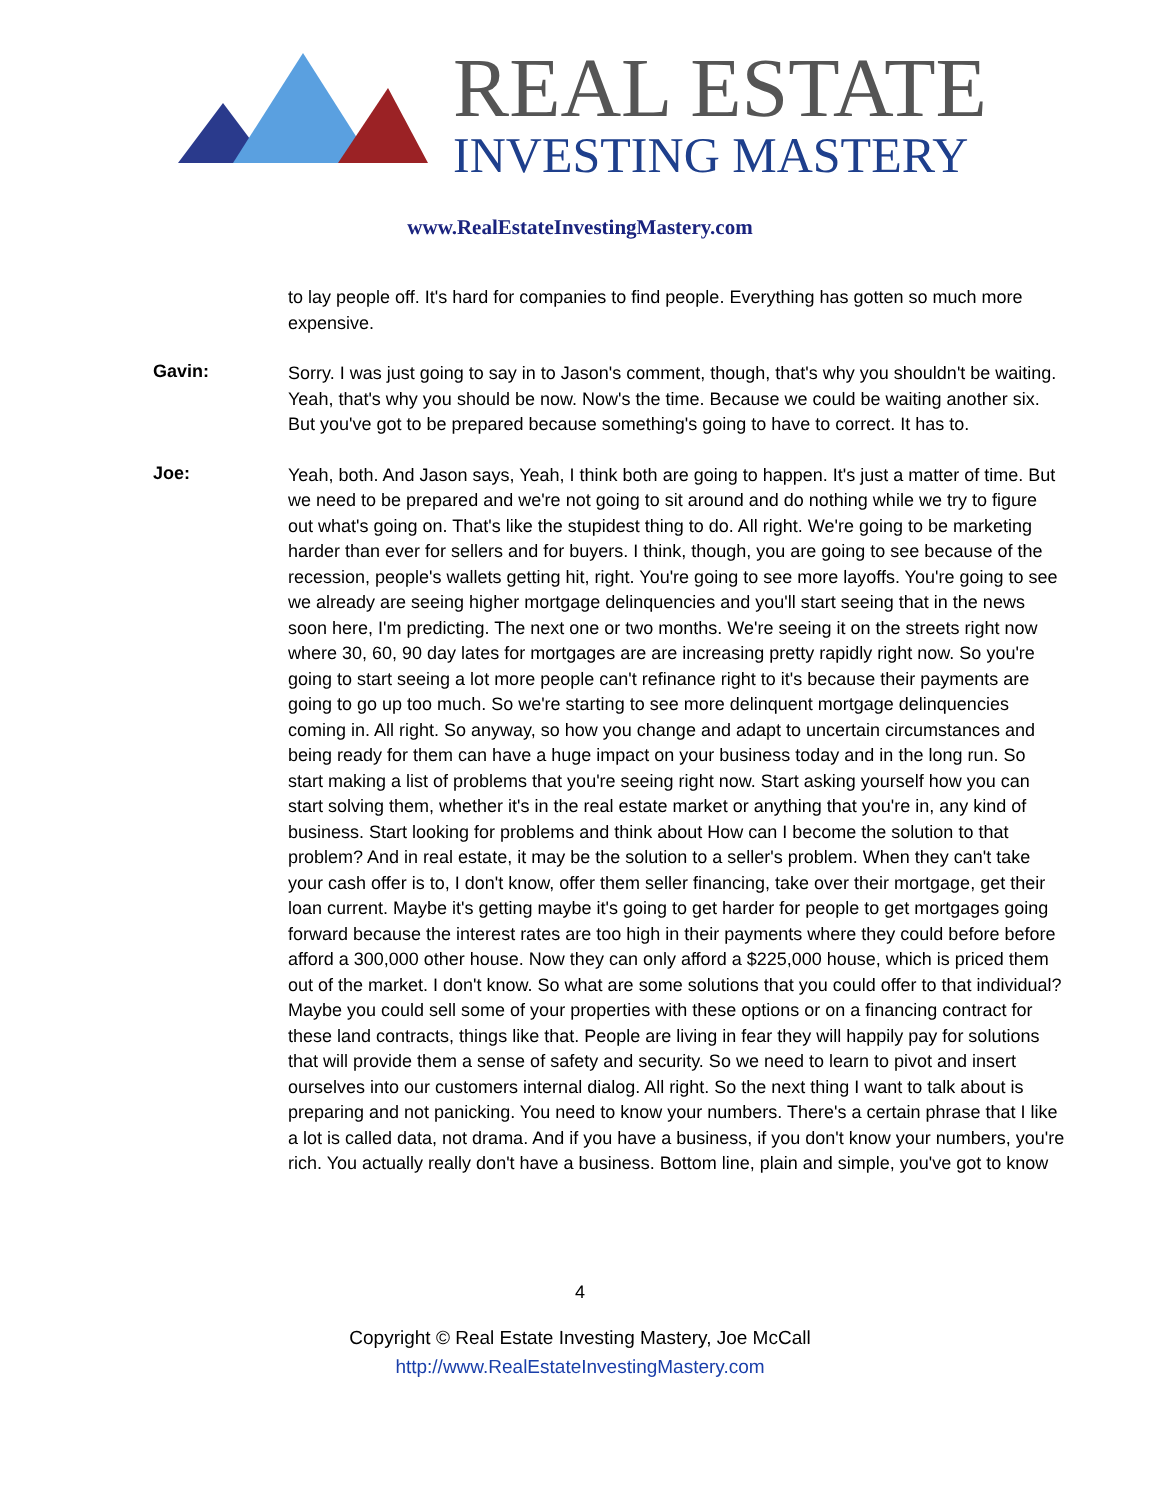REAL ESTATE
INVESTING MASTERY
www.RealEstateInvestingMastery.com
to lay people off. It's hard for companies to find people. Everything has gotten so much more expensive.
Gavin:
Sorry. I was just going to say in to Jason's comment, though, that's why you shouldn't be waiting. Yeah, that's why you should be now. Now's the time. Because we could be waiting another six. But you've got to be prepared because something's going to have to correct. It has to.
Joe:
Yeah, both. And Jason says, Yeah, I think both are going to happen. It's just a matter of time. But we need to be prepared and we're not going to sit around and do nothing while we try to figure out what's going on. That's like the stupidest thing to do. All right. We're going to be marketing harder than ever for sellers and for buyers. I think, though, you are going to see because of the recession, people's wallets getting hit, right. You're going to see more layoffs. You're going to see we already are seeing higher mortgage delinquencies and you'll start seeing that in the news soon here, I'm predicting. The next one or two months. We're seeing it on the streets right now where 30, 60, 90 day lates for mortgages are are increasing pretty rapidly right now. So you're going to start seeing a lot more people can't refinance right to it's because their payments are going to go up too much. So we're starting to see more delinquent mortgage delinquencies coming in. All right. So anyway, so how you change and adapt to uncertain circumstances and being ready for them can have a huge impact on your business today and in the long run. So start making a list of problems that you're seeing right now. Start asking yourself how you can start solving them, whether it's in the real estate market or anything that you're in, any kind of business. Start looking for problems and think about How can I become the solution to that problem? And in real estate, it may be the solution to a seller's problem. When they can't take your cash offer is to, I don't know, offer them seller financing, take over their mortgage, get their loan current. Maybe it's getting maybe it's going to get harder for people to get mortgages going forward because the interest rates are too high in their payments where they could before before afford a 300,000 other house. Now they can only afford a $225,000 house, which is priced them out of the market. I don't know. So what are some solutions that you could offer to that individual? Maybe you could sell some of your properties with these options or on a financing contract for these land contracts, things like that. People are living in fear they will happily pay for solutions that will provide them a sense of safety and security. So we need to learn to pivot and insert ourselves into our customers internal dialog. All right. So the next thing I want to talk about is preparing and not panicking. You need to know your numbers. There's a certain phrase that I like a lot is called data, not drama. And if you have a business, if you don't know your numbers, you're rich. You actually really don't have a business. Bottom line, plain and simple, you've got to know
4
Copyright © Real Estate Investing Mastery, Joe McCall
http://www.RealEstateInvestingMastery.com